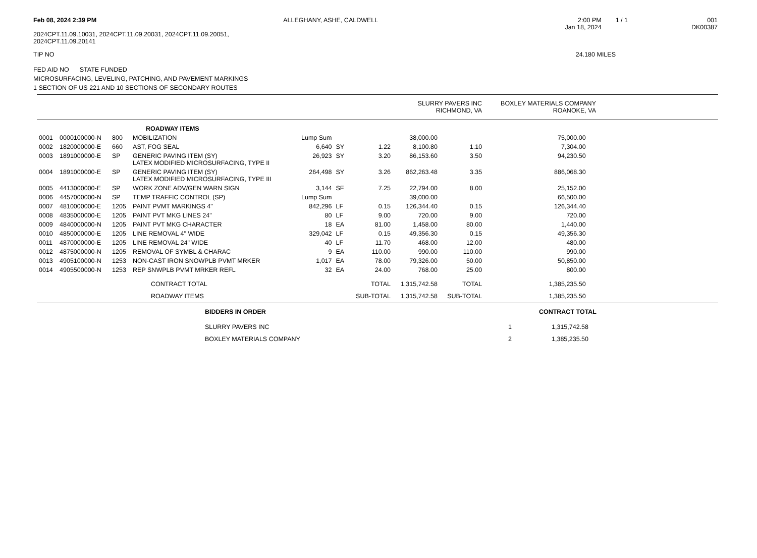Feb 08, 2024 2:39 PM ALLEGHANY, ASHE, CALDWELL 2:00 PM
Jan 18, 2024
1 / 1 001
DK00387
2024CPT.11.09.10031, 2024CPT.11.09.20031, 2024CPT.11.09.20051,
2024CPT.11.09.20141
TIP NO 24.180 MILES
FED AID NO STATE FUNDED
MICROSURFACING, LEVELING, PATCHING, AND PAVEMENT MARKINGS
1 SECTION OF US 221 AND 10 SECTIONS OF SECONDARY ROUTES
| | | | | | | | SLURRY PAVERS INC RICHMOND, VA | | BOXLEY MATERIALS COMPANY ROANOKE, VA | | |
| | | | ROADWAY ITEMS | | | | | | | | |
| 0001 | 0000100000-N | 800 | MOBILIZATION | Lump Sum | | | 38,000.00 | | 75,000.00 | | |
| 0002 | 1820000000-E | 660 | AST, FOG SEAL | 6,640 | SY | 1.22 | 8,100.80 | 1.10 | 7,304.00 | | |
| 0003 | 1891000000-E | SP | GENERIC PAVING ITEM (SY) LATEX MODIFIED MICROSURFACING, TYPE II | 26,923 | SY | 3.20 | 86,153.60 | 3.50 | 94,230.50 | | |
| 0004 | 1891000000-E | SP | GENERIC PAVING ITEM (SY) LATEX MODIFIED MICROSURFACING, TYPE III | 264,498 | SY | 3.26 | 862,263.48 | 3.35 | 886,068.30 | | |
| 0005 | 4413000000-E | SP | WORK ZONE ADV/GEN WARN SIGN | 3,144 | SF | 7.25 | 22,794.00 | 8.00 | 25,152.00 | | |
| 0006 | 4457000000-N | SP | TEMP TRAFFIC CONTROL (SP) | Lump Sum | | | 39,000.00 | | 66,500.00 | | |
| 0007 | 4810000000-E | 1205 | PAINT PVMT MARKINGS 4" | 842,296 | LF | 0.15 | 126,344.40 | 0.15 | 126,344.40 | | |
| 0008 | 4835000000-E | 1205 | PAINT PVT MKG LINES 24" | 80 | LF | 9.00 | 720.00 | 9.00 | 720.00 | | |
| 0009 | 4840000000-N | 1205 | PAINT PVT MKG CHARACTER | 18 | EA | 81.00 | 1,458.00 | 80.00 | 1,440.00 | | |
| 0010 | 4850000000-E | 1205 | LINE REMOVAL 4" WIDE | 329,042 | LF | 0.15 | 49,356.30 | 0.15 | 49,356.30 | | |
| 0011 | 4870000000-E | 1205 | LINE REMOVAL 24" WIDE | 40 | LF | 11.70 | 468.00 | 12.00 | 480.00 | | |
| 0012 | 4875000000-N | 1205 | REMOVAL OF SYMBL & CHARAC | 9 | EA | 110.00 | 990.00 | 110.00 | 990.00 | | |
| 0013 | 4905100000-N | 1253 | NON-CAST IRON SNOWPLB PVMT MRKER | 1,017 | EA | 78.00 | 79,326.00 | 50.00 | 50,850.00 | | |
| 0014 | 4905500000-N | 1253 | REP SNWPLB PVMT MRKER REFL | 32 | EA | 24.00 | 768.00 | 25.00 | 800.00 | | |
| | | | CONTRACT TOTAL | | | TOTAL | 1,315,742.58 | TOTAL | 1,385,235.50 | | |
| | | | ROADWAY ITEMS | | | SUB-TOTAL | 1,315,742.58 | SUB-TOTAL | 1,385,235.50 | | |
| BIDDERS IN ORDER | | CONTRACT TOTAL |
| --- | --- | --- |
| SLURRY PAVERS INC | 1 | 1,315,742.58 |
| BOXLEY MATERIALS COMPANY | 2 | 1,385,235.50 |